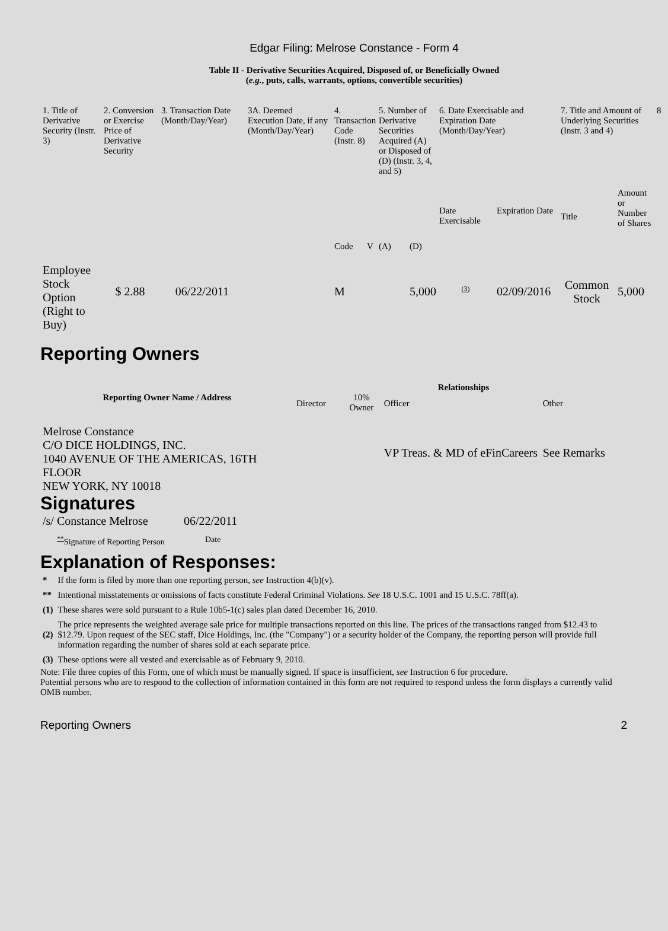Edgar Filing: Melrose Constance - Form 4
Table II - Derivative Securities Acquired, Disposed of, or Beneficially Owned
(e.g., puts, calls, warrants, options, convertible securities)
| 1. Title of Derivative Security (Instr. 3) | 2. Conversion or Exercise Price of Derivative Security | 3. Transaction Date (Month/Day/Year) | 3A. Deemed Execution Date, if any (Month/Day/Year) | 4. Transaction Code (Instr. 8) | | 5. Number of Derivative Securities Acquired (A) or Disposed of (D) (Instr. 3, 4, and 5) | | 6. Date Exercisable and Expiration Date (Month/Day/Year) | | 7. Title and Amount of Underlying Securities (Instr. 3 and 4) | | 8 |
| | | | | Code | V | (A) | (D) | Date Exercisable | Expiration Date | Title | Amount or Number of Shares | |
| Employee Stock Option (Right to Buy) | $ 2.88 | 06/22/2011 | | M | | | 5,000 | <sup>(3)</sup> | 02/09/2016 | Common Stock | 5,000 | |
Reporting Owners
| Reporting Owner Name / Address | Relationships | | | |
| --- | --- | --- | --- | --- |
| | Director | 10% Owner | Officer | Other |
| Melrose Constance C/O DICE HOLDINGS, INC. 1040 AVENUE OF THE AMERICAS, 16TH FLOOR NEW YORK, NY 10018 | | | VP Treas. & MD of eFinCareers | See Remarks |
Signatures
| /s/ Constance Melrose | 06/22/2011 |
| <sup>**</sup> Signature of Reporting Person | Date |
Explanation of Responses:
| * | If the form is filed by more than one reporting person, see Instruction 4(b)(v). |
| ** | Intentional misstatements or omissions of facts constitute Federal Criminal Violations. See 18 U.S.C. 1001 and 15 U.S.C. 78ff(a). |
| (1) | These shares were sold pursuant to a Rule 10b5-1(c) sales plan dated December 16, 2010. |
| (2) | The price represents the weighted average sale price for multiple transactions reported on this line. The prices of the transactions ranged from $12.43 to $12.79. Upon request of the SEC staff, Dice Holdings, Inc. (the "Company") or a security holder of the Company, the reporting person will provide full information regarding the number of shares sold at each separate price. |
| (3) | These options were all vested and exercisable as of February 9, 2010. |
Note: File three copies of this Form, one of which must be manually signed. If space is insufficient, see Instruction 6 for procedure.
Potential persons who are to respond to the collection of information contained in this form are not required to respond unless the form displays a currently valid OMB number.
Reporting Owners 2